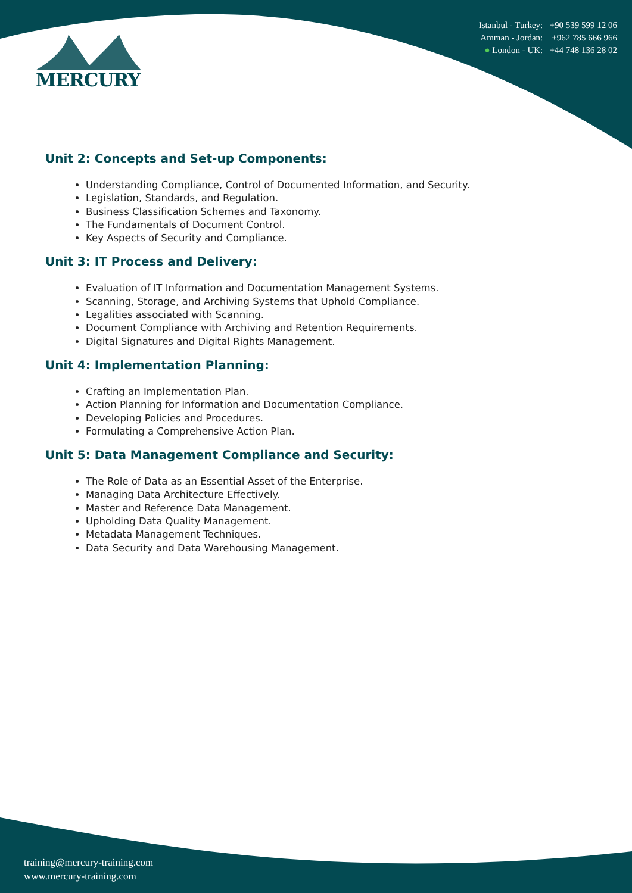MERCURY
Istanbul - Turkey: +90 539 599 12 06
Amman - Jordan: +962 785 666 966
● London - UK: +44 748 136 28 02
Unit 2: Concepts and Set-up Components:
Understanding Compliance, Control of Documented Information, and Security.
Legislation, Standards, and Regulation.
Business Classification Schemes and Taxonomy.
The Fundamentals of Document Control.
Key Aspects of Security and Compliance.
Unit 3: IT Process and Delivery:
Evaluation of IT Information and Documentation Management Systems.
Scanning, Storage, and Archiving Systems that Uphold Compliance.
Legalities associated with Scanning.
Document Compliance with Archiving and Retention Requirements.
Digital Signatures and Digital Rights Management.
Unit 4: Implementation Planning:
Crafting an Implementation Plan.
Action Planning for Information and Documentation Compliance.
Developing Policies and Procedures.
Formulating a Comprehensive Action Plan.
Unit 5: Data Management Compliance and Security:
The Role of Data as an Essential Asset of the Enterprise.
Managing Data Architecture Effectively.
Master and Reference Data Management.
Upholding Data Quality Management.
Metadata Management Techniques.
Data Security and Data Warehousing Management.
training@mercury-training.com
www.mercury-training.com